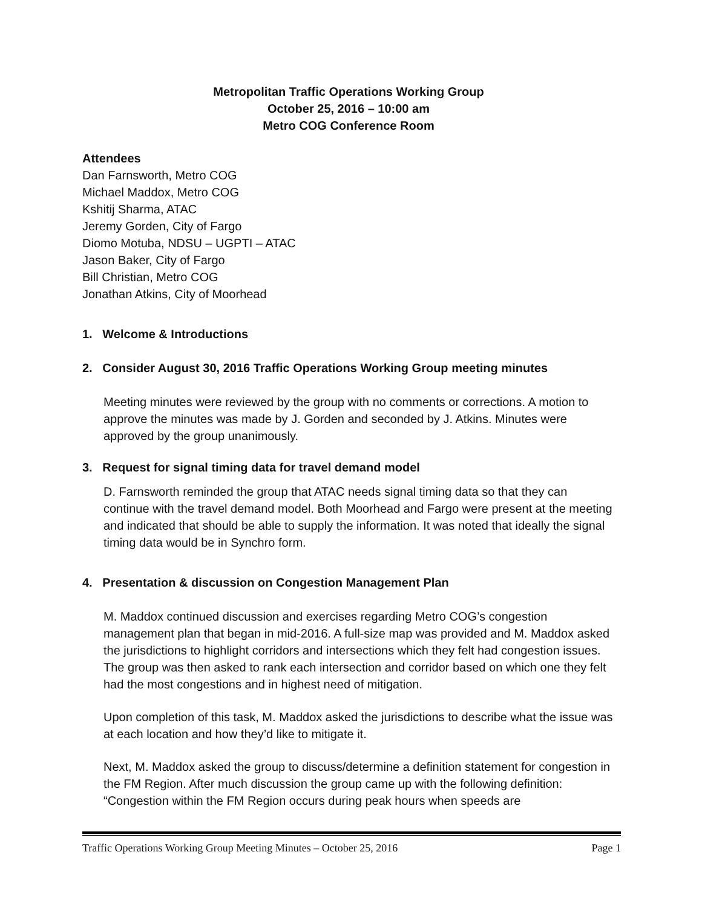Metropolitan Traffic Operations Working Group
October 25, 2016 – 10:00 am
Metro COG Conference Room
Attendees
Dan Farnsworth, Metro COG
Michael Maddox, Metro COG
Kshitij Sharma, ATAC
Jeremy Gorden, City of Fargo
Diomo Motuba, NDSU – UGPTI – ATAC
Jason Baker, City of Fargo
Bill Christian, Metro COG
Jonathan Atkins, City of Moorhead
1. Welcome & Introductions
2. Consider August 30, 2016 Traffic Operations Working Group meeting minutes
Meeting minutes were reviewed by the group with no comments or corrections. A motion to approve the minutes was made by J. Gorden and seconded by J. Atkins. Minutes were approved by the group unanimously.
3. Request for signal timing data for travel demand model
D. Farnsworth reminded the group that ATAC needs signal timing data so that they can continue with the travel demand model. Both Moorhead and Fargo were present at the meeting and indicated that should be able to supply the information. It was noted that ideally the signal timing data would be in Synchro form.
4. Presentation & discussion on Congestion Management Plan
M. Maddox continued discussion and exercises regarding Metro COG’s congestion management plan that began in mid-2016. A full-size map was provided and M. Maddox asked the jurisdictions to highlight corridors and intersections which they felt had congestion issues. The group was then asked to rank each intersection and corridor based on which one they felt had the most congestions and in highest need of mitigation.
Upon completion of this task, M. Maddox asked the jurisdictions to describe what the issue was at each location and how they’d like to mitigate it.
Next, M. Maddox asked the group to discuss/determine a definition statement for congestion in the FM Region. After much discussion the group came up with the following definition: “Congestion within the FM Region occurs during peak hours when speeds are
Traffic Operations Working Group Meeting Minutes – October 25, 2016 Page 1